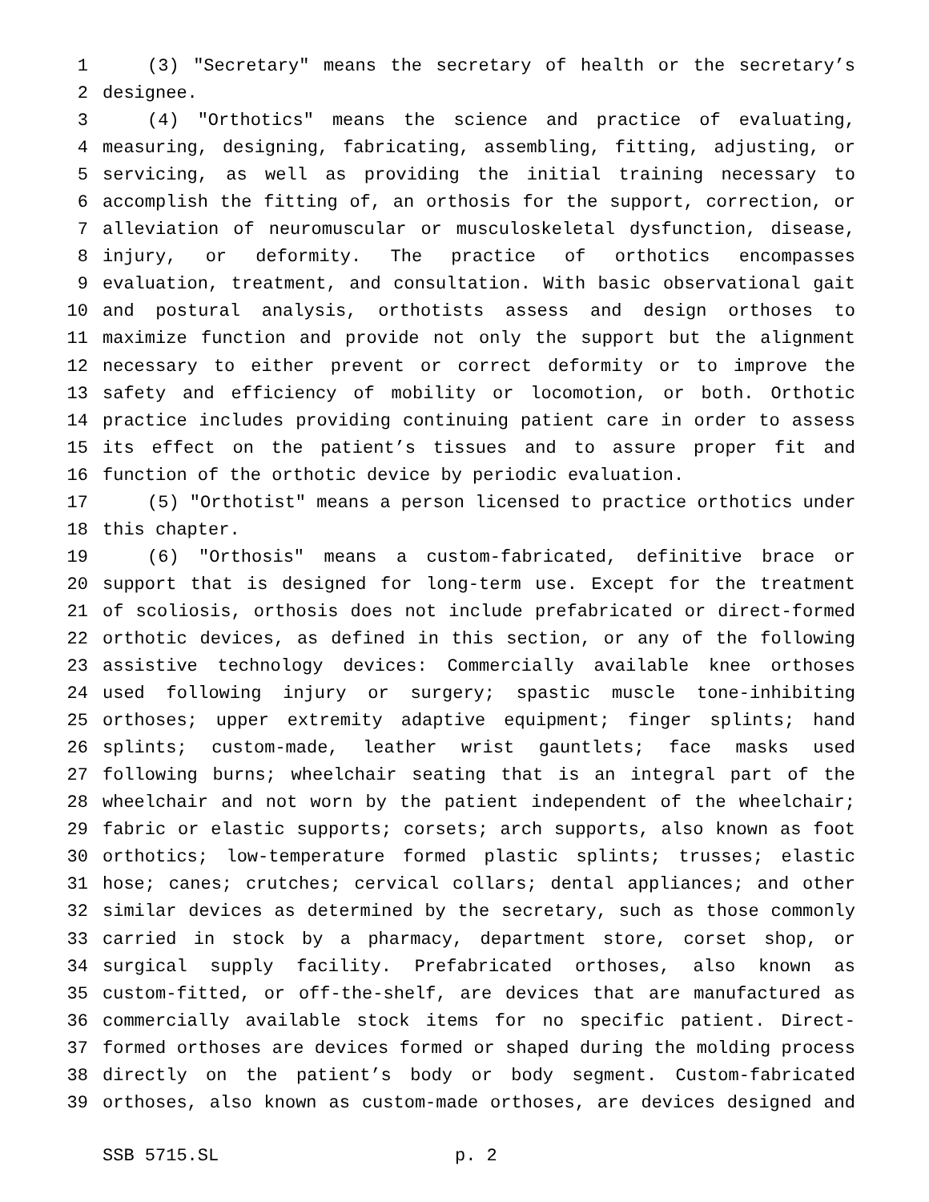1 (3) "Secretary" means the secretary of health or the secretary’s
2 designee.
3 (4) "Orthotics" means the science and practice of evaluating,
4 measuring, designing, fabricating, assembling, fitting, adjusting, or
5 servicing, as well as providing the initial training necessary to
6 accomplish the fitting of, an orthosis for the support, correction, or
7 alleviation of neuromuscular or musculoskeletal dysfunction, disease,
8 injury, or deformity. The practice of orthotics encompasses
9 evaluation, treatment, and consultation. With basic observational gait
10 and postural analysis, orthotists assess and design orthoses to
11 maximize function and provide not only the support but the alignment
12 necessary to either prevent or correct deformity or to improve the
13 safety and efficiency of mobility or locomotion, or both. Orthotic
14 practice includes providing continuing patient care in order to assess
15 its effect on the patient’s tissues and to assure proper fit and
16 function of the orthotic device by periodic evaluation.
17 (5) "Orthotist" means a person licensed to practice orthotics under
18 this chapter.
19 (6) "Orthosis" means a custom-fabricated, definitive brace or
20 support that is designed for long-term use. Except for the treatment
21 of scoliosis, orthosis does not include prefabricated or direct-formed
22 orthotic devices, as defined in this section, or any of the following
23 assistive technology devices: Commercially available knee orthoses
24 used following injury or surgery; spastic muscle tone-inhibiting
25 orthoses; upper extremity adaptive equipment; finger splints; hand
26 splints; custom-made, leather wrist gauntlets; face masks used
27 following burns; wheelchair seating that is an integral part of the
28 wheelchair and not worn by the patient independent of the wheelchair;
29 fabric or elastic supports; corsets; arch supports, also known as foot
30 orthotics; low-temperature formed plastic splints; trusses; elastic
31 hose; canes; crutches; cervical collars; dental appliances; and other
32 similar devices as determined by the secretary, such as those commonly
33 carried in stock by a pharmacy, department store, corset shop, or
34 surgical supply facility. Prefabricated orthoses, also known as
35 custom-fitted, or off-the-shelf, are devices that are manufactured as
36 commercially available stock items for no specific patient. Direct-
37 formed orthoses are devices formed or shaped during the molding process
38 directly on the patient’s body or body segment. Custom-fabricated
39 orthoses, also known as custom-made orthoses, are devices designed and
SSB 5715.SL p. 2